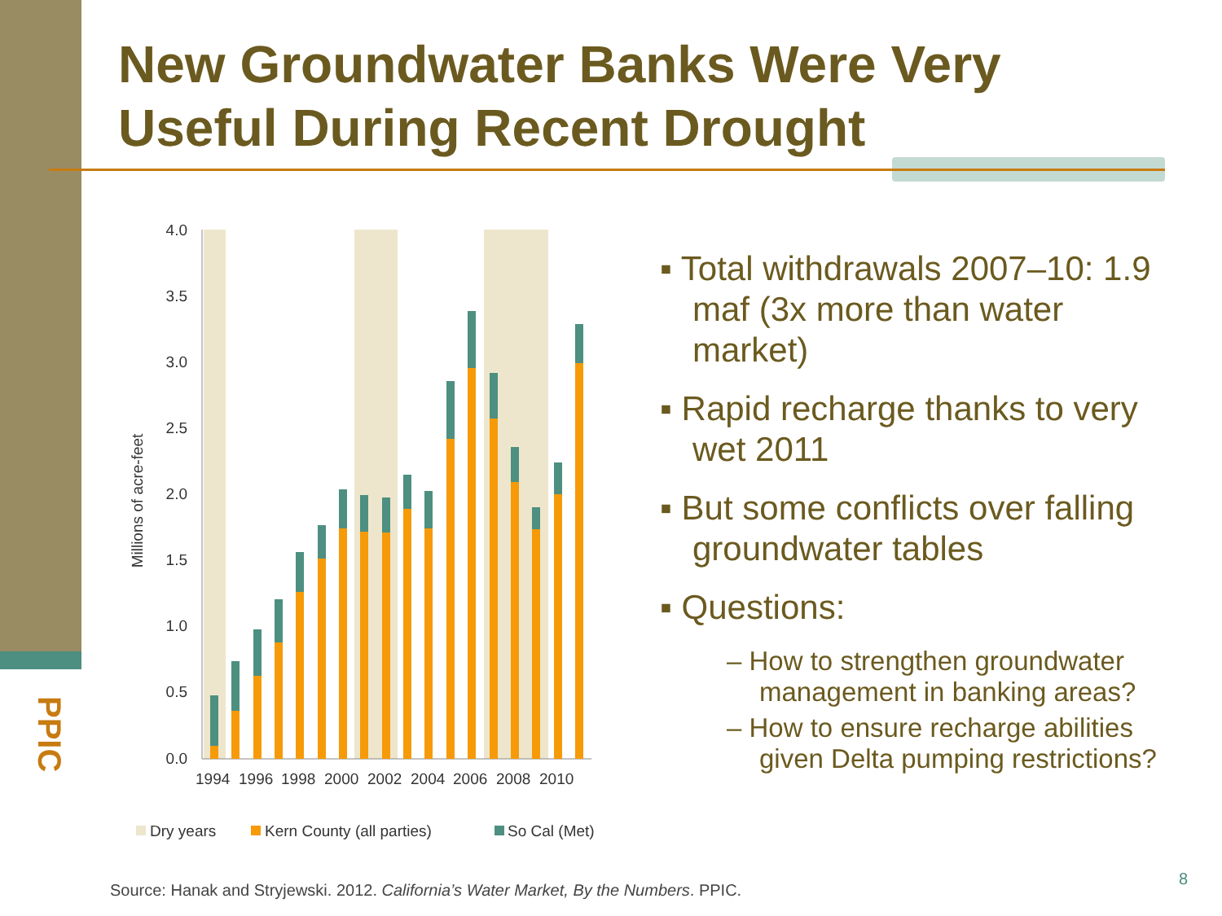New Groundwater Banks Were Very Useful During Recent Drought
PPIC
4.0
3.5
3.0
2.5
2.0
1.5
1.0
0.5
0.0
Millions of acre-feet
1994
1996
1998
2000
2002
2004
2006
2008
2010
Dry years
Kern County (all parties)
So Cal (Met)
▪ Total withdrawals 2007–10: 1.9 maf (3x more than water market)
▪ Rapid recharge thanks to very wet 2011
▪ But some conflicts over falling groundwater tables
▪ Questions:
– How to strengthen groundwater management in banking areas?
– How to ensure recharge abilities given Delta pumping restrictions?
Source: Hanak and Stryjewski. 2012. California’s Water Market, By the Numbers. PPIC.
8